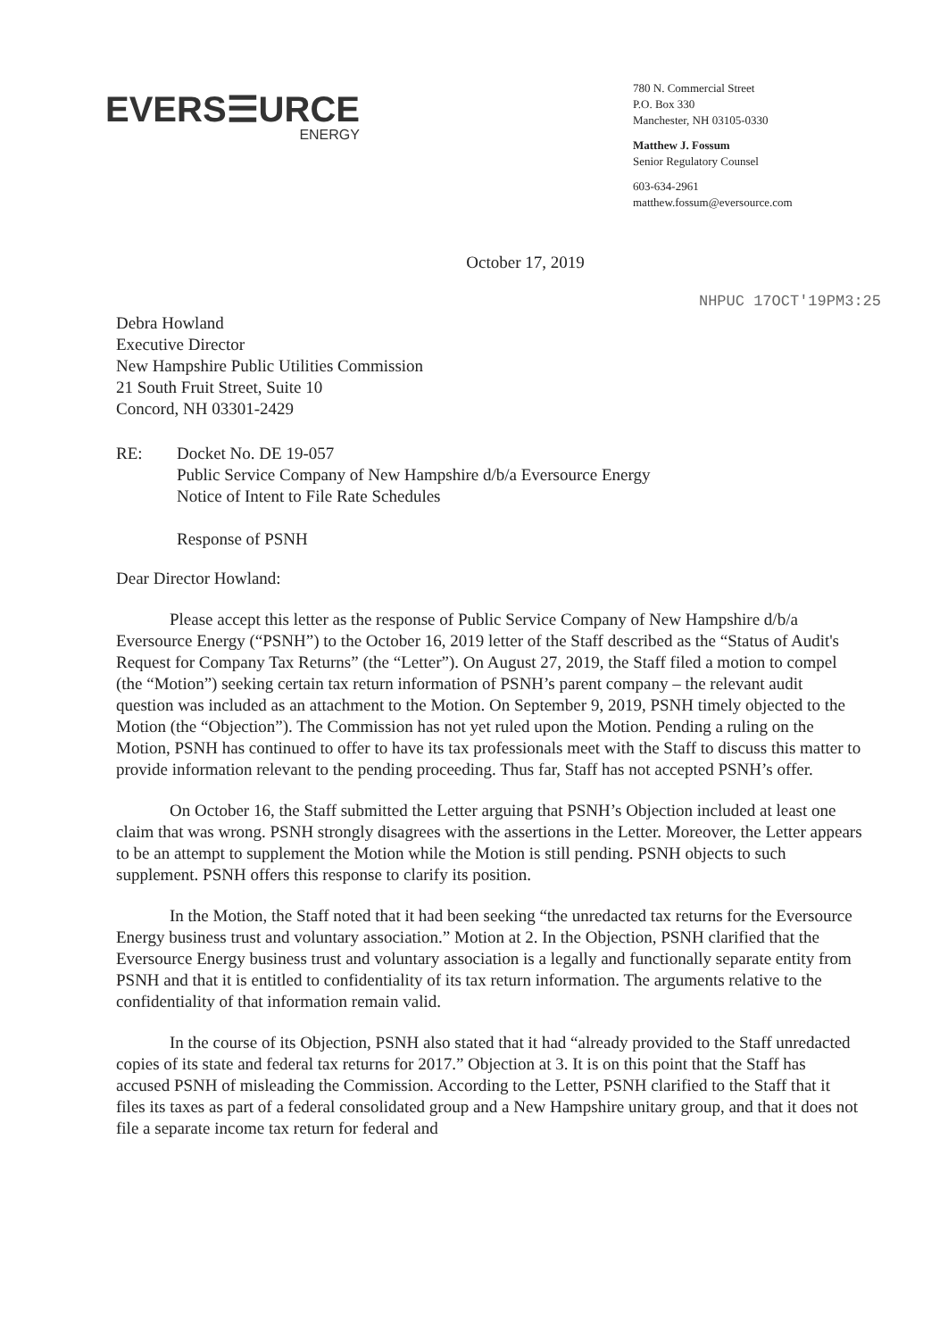EVERS☰URCE
ENERGY
780 N. Commercial Street
P.O. Box 330
Manchester, NH 03105-0330
Matthew J. Fossum
Senior Regulatory Counsel
603-634-2961
matthew.fossum@eversource.com
October 17, 2019
NHPUC 17OCT'19PM3:25
Debra Howland
Executive Director
New Hampshire Public Utilities Commission
21 South Fruit Street, Suite 10
Concord, NH 03301-2429
RE: Docket No. DE 19-057
Public Service Company of New Hampshire d/b/a Eversource Energy
Notice of Intent to File Rate Schedules
Response of PSNH
Dear Director Howland:
Please accept this letter as the response of Public Service Company of New Hampshire d/b/a Eversource Energy (“PSNH”) to the October 16, 2019 letter of the Staff described as the “Status of Audit's Request for Company Tax Returns” (the “Letter”). On August 27, 2019, the Staff filed a motion to compel (the “Motion”) seeking certain tax return information of PSNH’s parent company – the relevant audit question was included as an attachment to the Motion. On September 9, 2019, PSNH timely objected to the Motion (the “Objection”). The Commission has not yet ruled upon the Motion. Pending a ruling on the Motion, PSNH has continued to offer to have its tax professionals meet with the Staff to discuss this matter to provide information relevant to the pending proceeding. Thus far, Staff has not accepted PSNH’s offer.
On October 16, the Staff submitted the Letter arguing that PSNH’s Objection included at least one claim that was wrong. PSNH strongly disagrees with the assertions in the Letter. Moreover, the Letter appears to be an attempt to supplement the Motion while the Motion is still pending. PSNH objects to such supplement. PSNH offers this response to clarify its position.
In the Motion, the Staff noted that it had been seeking “the unredacted tax returns for the Eversource Energy business trust and voluntary association.” Motion at 2. In the Objection, PSNH clarified that the Eversource Energy business trust and voluntary association is a legally and functionally separate entity from PSNH and that it is entitled to confidentiality of its tax return information. The arguments relative to the confidentiality of that information remain valid.
In the course of its Objection, PSNH also stated that it had “already provided to the Staff unredacted copies of its state and federal tax returns for 2017.” Objection at 3. It is on this point that the Staff has accused PSNH of misleading the Commission. According to the Letter, PSNH clarified to the Staff that it files its taxes as part of a federal consolidated group and a New Hampshire unitary group, and that it does not file a separate income tax return for federal and